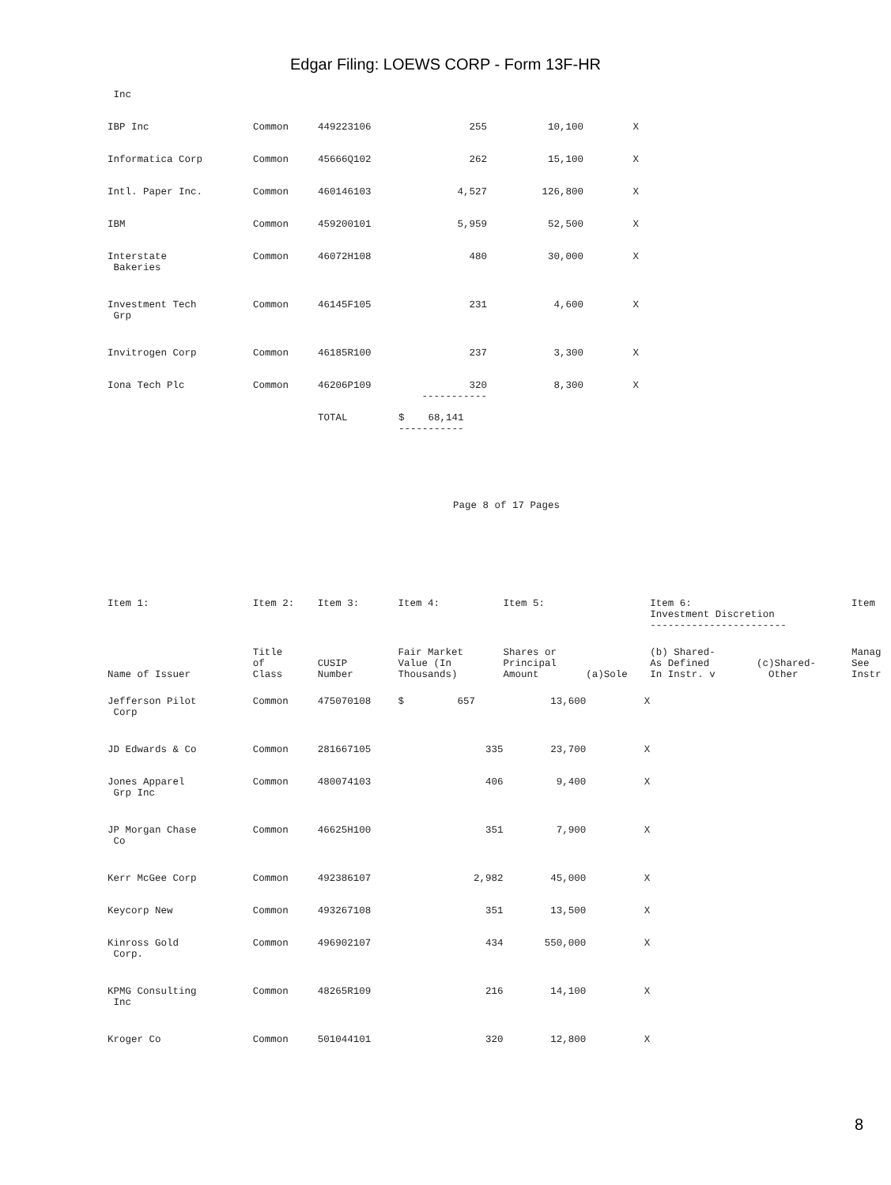Edgar Filing: LOEWS CORP - Form 13F-HR
| Inc | | | | | |
| IBP Inc | Common | 449223106 | 255 | 10,100 | X |
| Informatica Corp | Common | 45666Q102 | 262 | 15,100 | X |
| Intl. Paper Inc. | Common | 460146103 | 4,527 | 126,800 | X |
| IBM | Common | 459200101 | 5,959 | 52,500 | X |
| Interstate Bakeries | Common | 46072H108 | 480 | 30,000 | X |
| Investment Tech Grp | Common | 46145F105 | 231 | 4,600 | X |
| Invitrogen Corp | Common | 46185R100 | 237 | 3,300 | X |
| Iona Tech Plc | Common | 46206P109 | 320 ----------- | 8,300 | X |
| | | TOTAL | $ 68,141 ----------- | | |
Page 8 of 17 Pages
| Item 1: | Item 2: | Item 3: | Item 4: | Item 5: | | Item 6: Investment Discretion ----------------------- | | Item |
| --- | --- | --- | --- | --- | --- | --- | --- | --- |
| Name of Issuer | Title of Class | CUSIP Number | Fair Market Value (In Thousands) | Shares or Principal Amount | (a)Sole | (b) Shared- As Defined In Instr. v | (c)Shared- Other | Manag See Instr |
| Jefferson Pilot Corp | Common | 475070108 | $ 657 | 13,600 | X | | | |
| JD Edwards & Co | Common | 281667105 | 335 | 23,700 | X | | | |
| Jones Apparel Grp Inc | Common | 480074103 | 406 | 9,400 | X | | | |
| JP Morgan Chase Co | Common | 46625H100 | 351 | 7,900 | X | | | |
| Kerr McGee Corp | Common | 492386107 | 2,982 | 45,000 | X | | | |
| Keycorp New | Common | 493267108 | 351 | 13,500 | X | | | |
| Kinross Gold Corp. | Common | 496902107 | 434 | 550,000 | X | | | |
| KPMG Consulting Inc | Common | 48265R109 | 216 | 14,100 | X | | | |
| Kroger Co | Common | 501044101 | 320 | 12,800 | X | | | |
8